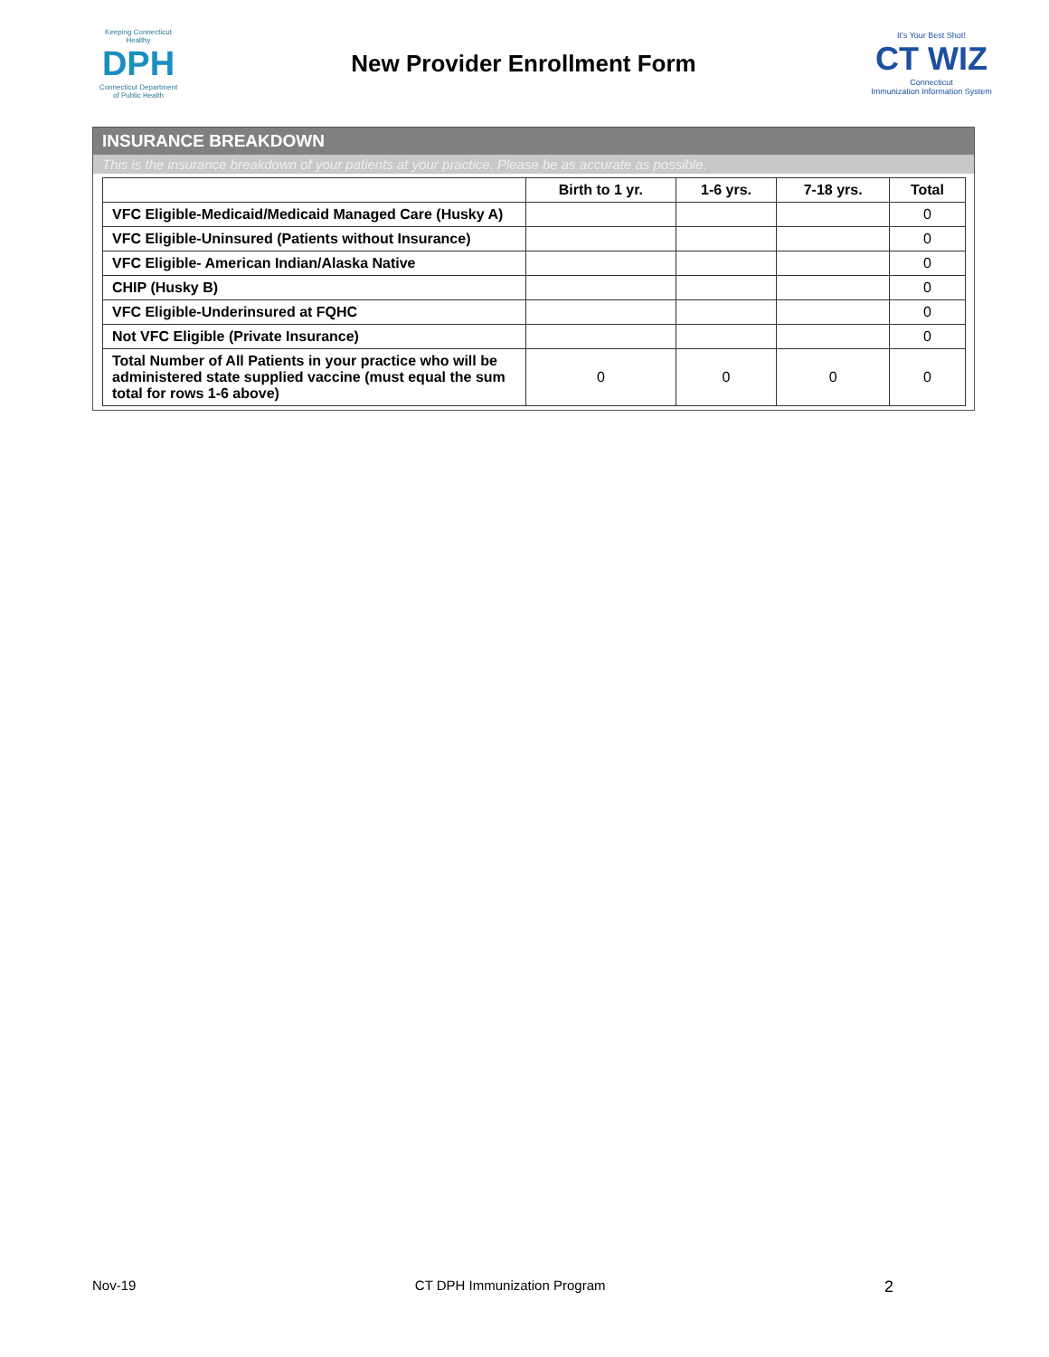Keeping Connecticut Healthy
DPH
Connecticut Department of Public Health
New Provider Enrollment Form
It's Your Best Shot!
CT WIZ
Connecticut
Immunization Information System
INSURANCE BREAKDOWN
This is the insurance breakdown of your patients at your practice. Please be as accurate as possible.
| | Birth to 1 yr. | 1-6 yrs. | 7-18 yrs. | Total |
| --- | --- | --- | --- | --- |
| VFC Eligible-Medicaid/Medicaid Managed Care (Husky A) | | | | 0 |
| VFC Eligible-Uninsured (Patients without Insurance) | | | | 0 |
| VFC Eligible- American Indian/Alaska Native | | | | 0 |
| CHIP (Husky B) | | | | 0 |
| VFC Eligible-Underinsured at FQHC | | | | 0 |
| Not VFC Eligible (Private Insurance) | | | | 0 |
| Total Number of All Patients in your practice who will be administered state supplied vaccine (must equal the sum total for rows 1-6 above) | 0 | 0 | 0 | 0 |
Nov-19 CT DPH Immunization Program 2